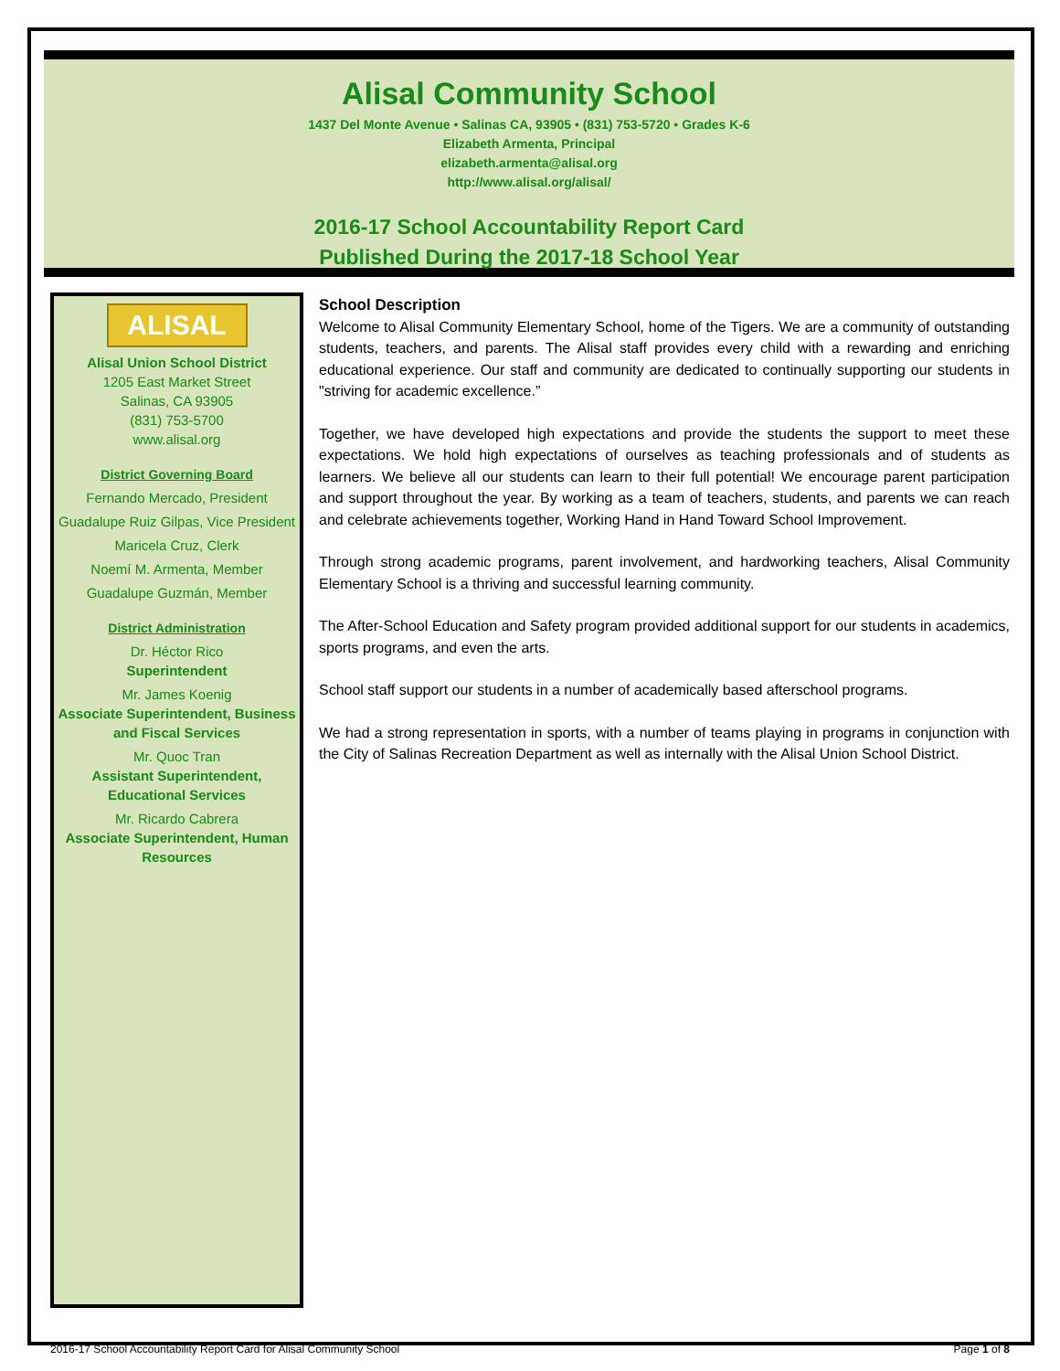Alisal Community School
1437 Del Monte Avenue • Salinas CA, 93905 • (831) 753-5720 • Grades K-6
Elizabeth Armenta, Principal
elizabeth.armenta@alisal.org
http://www.alisal.org/alisal/
2016-17 School Accountability Report Card
Published During the 2017-18 School Year
ALISAL
Alisal Union School District
1205 East Market Street
Salinas, CA 93905
(831) 753-5700
www.alisal.org
District Governing Board
Fernando Mercado, President
Guadalupe Ruiz Gilpas, Vice President
Maricela Cruz, Clerk
Noemí M. Armenta, Member
Guadalupe Guzmán, Member
District Administration
Dr. Héctor Rico
Superintendent
Mr. James Koenig
Associate Superintendent, Business and Fiscal Services
Mr. Quoc Tran
Assistant Superintendent, Educational Services
Mr. Ricardo Cabrera
Associate Superintendent, Human Resources
School Description
Welcome to Alisal Community Elementary School, home of the Tigers. We are a community of outstanding students, teachers, and parents. The Alisal staff provides every child with a rewarding and enriching educational experience. Our staff and community are dedicated to continually supporting our students in "striving for academic excellence.”
Together, we have developed high expectations and provide the students the support to meet these expectations. We hold high expectations of ourselves as teaching professionals and of students as learners. We believe all our students can learn to their full potential! We encourage parent participation and support throughout the year. By working as a team of teachers, students, and parents we can reach and celebrate achievements together, Working Hand in Hand Toward School Improvement.
Through strong academic programs, parent involvement, and hardworking teachers, Alisal Community Elementary School is a thriving and successful learning community.
The After-School Education and Safety program provided additional support for our students in academics, sports programs, and even the arts.
School staff support our students in a number of academically based afterschool programs.
We had a strong representation in sports, with a number of teams playing in programs in conjunction with the City of Salinas Recreation Department as well as internally with the Alisal Union School District.
2016-17 School Accountability Report Card for Alisal Community School Page 1 of 8